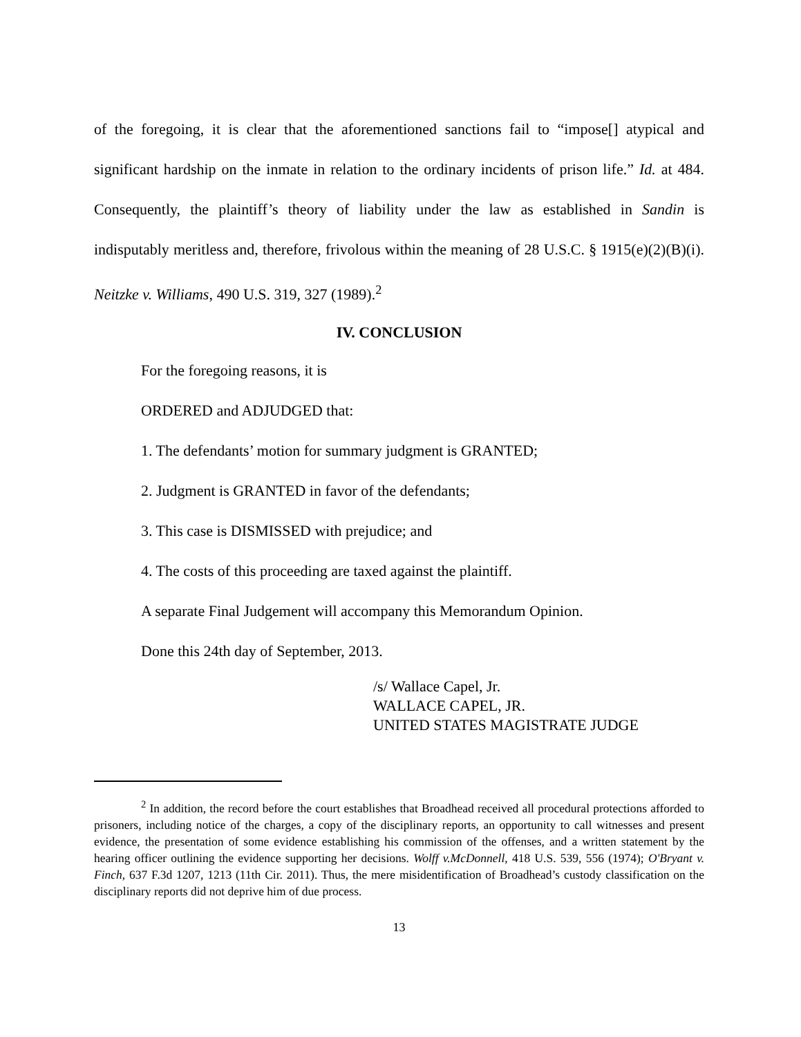of the foregoing, it is clear that the aforementioned sanctions fail to “impose[] atypical and significant hardship on the inmate in relation to the ordinary incidents of prison life.” Id. at 484. Consequently, the plaintiff’s theory of liability under the law as established in Sandin is indisputably meritless and, therefore, frivolous within the meaning of 28 U.S.C. § 1915(e)(2)(B)(i). Neitzke v. Williams, 490 U.S. 319, 327 (1989).<sup>2</sup>
IV. CONCLUSION
For the foregoing reasons, it is
ORDERED and ADJUDGED that:
1. The defendants’ motion for summary judgment is GRANTED;
2. Judgment is GRANTED in favor of the defendants;
3. This case is DISMISSED with prejudice; and
4. The costs of this proceeding are taxed against the plaintiff.
A separate Final Judgement will accompany this Memorandum Opinion.
Done this 24th day of September, 2013.
/s/ Wallace Capel, Jr.
WALLACE CAPEL, JR.
UNITED STATES MAGISTRATE JUDGE
<sup>2</sup> In addition, the record before the court establishes that Broadhead received all procedural protections afforded to prisoners, including notice of the charges, a copy of the disciplinary reports, an opportunity to call witnesses and present evidence, the presentation of some evidence establishing his commission of the offenses, and a written statement by the hearing officer outlining the evidence supporting her decisions. Wolff v.McDonnell, 418 U.S. 539, 556 (1974); O'Bryant v. Finch, 637 F.3d 1207, 1213 (11th Cir. 2011). Thus, the mere misidentification of Broadhead’s custody classification on the disciplinary reports did not deprive him of due process.
13